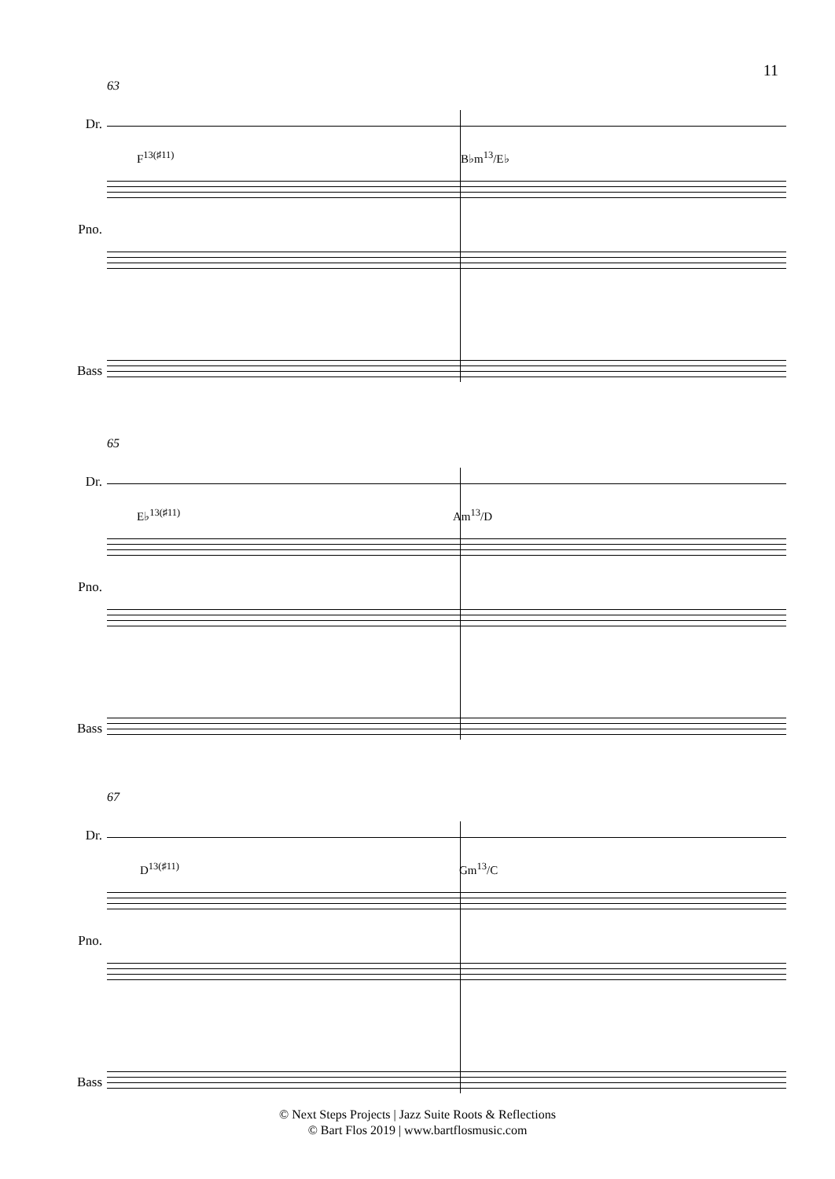11
63
Dr.
F<sup>13(♯11)</sup> B♭m<sup>13</sup>/E♭
Pno.
Bass
65
Dr.
E♭<sup>13(♯11)</sup> Am<sup>13</sup>/D
Pno.
Bass
67
Dr.
D<sup>13(♯11)</sup> Gm<sup>13</sup>/C
Pno.
Bass
© Next Steps Projects | Jazz Suite Roots & Reflections
© Bart Flos 2019 | www.bartflosmusic.com